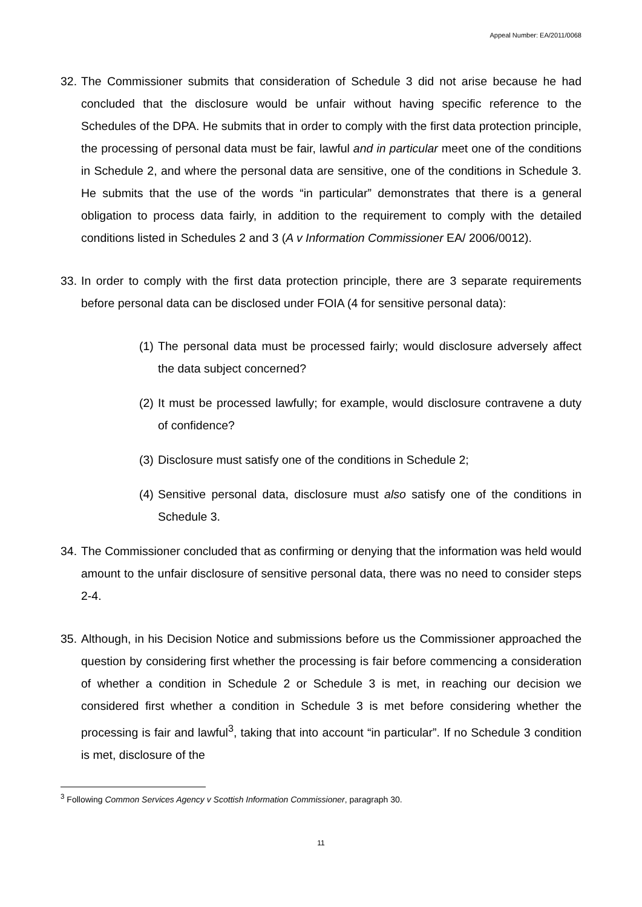Appeal Number: EA/2011/0068
32. The Commissioner submits that consideration of Schedule 3 did not arise because he had concluded that the disclosure would be unfair without having specific reference to the Schedules of the DPA. He submits that in order to comply with the first data protection principle, the processing of personal data must be fair, lawful and in particular meet one of the conditions in Schedule 2, and where the personal data are sensitive, one of the conditions in Schedule 3. He submits that the use of the words “in particular” demonstrates that there is a general obligation to process data fairly, in addition to the requirement to comply with the detailed conditions listed in Schedules 2 and 3 (A v Information Commissioner EA/ 2006/0012).
33. In order to comply with the first data protection principle, there are 3 separate requirements before personal data can be disclosed under FOIA (4 for sensitive personal data):
(1) The personal data must be processed fairly; would disclosure adversely affect the data subject concerned?
(2) It must be processed lawfully; for example, would disclosure contravene a duty of confidence?
(3) Disclosure must satisfy one of the conditions in Schedule 2;
(4) Sensitive personal data, disclosure must also satisfy one of the conditions in Schedule 3.
34. The Commissioner concluded that as confirming or denying that the information was held would amount to the unfair disclosure of sensitive personal data, there was no need to consider steps 2-4.
35. Although, in his Decision Notice and submissions before us the Commissioner approached the question by considering first whether the processing is fair before commencing a consideration of whether a condition in Schedule 2 or Schedule 3 is met, in reaching our decision we considered first whether a condition in Schedule 3 is met before considering whether the processing is fair and lawful<sup>3</sup>, taking that into account “in particular”. If no Schedule 3 condition is met, disclosure of the
<sup>3</sup> Following Common Services Agency v Scottish Information Commissioner, paragraph 30.
11